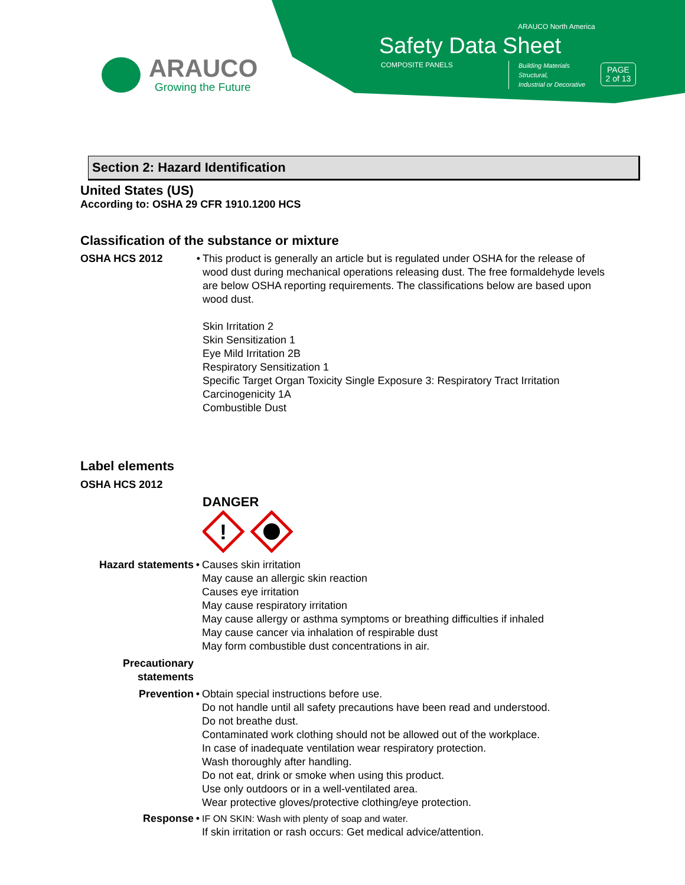ARAUCO
Growing the Future
ARAUCO North America
Safety Data Sheet
COMPOSITE PANELS
Building Materials
Structural,
Industrial or Decorative
PAGE
2 of 13
Section 2: Hazard Identification
United States (US)
According to: OSHA 29 CFR 1910.1200 HCS
Classification of the substance or mixture
OSHA HCS 2012 • This product is generally an article but is regulated under OSHA for the release of wood dust during mechanical operations releasing dust. The free formaldehyde levels are below OSHA reporting requirements. The classifications below are based upon wood dust.
Skin Irritation 2
Skin Sensitization 1
Eye Mild Irritation 2B
Respiratory Sensitization 1
Specific Target Organ Toxicity Single Exposure 3: Respiratory Tract Irritation
Carcinogenicity 1A
Combustible Dust
Label elements
OSHA HCS 2012
DANGER
!
Hazard statements • Causes skin irritation
May cause an allergic skin reaction
Causes eye irritation
May cause respiratory irritation
May cause allergy or asthma symptoms or breathing difficulties if inhaled
May cause cancer via inhalation of respirable dust
May form combustible dust concentrations in air.
Precautionary statements
Prevention • Obtain special instructions before use.
Do not handle until all safety precautions have been read and understood.
Do not breathe dust.
Contaminated work clothing should not be allowed out of the workplace.
In case of inadequate ventilation wear respiratory protection.
Wash thoroughly after handling.
Do not eat, drink or smoke when using this product.
Use only outdoors or in a well-ventilated area.
Wear protective gloves/protective clothing/eye protection.
Response • IF ON SKIN: Wash with plenty of soap and water.
If skin irritation or rash occurs: Get medical advice/attention.